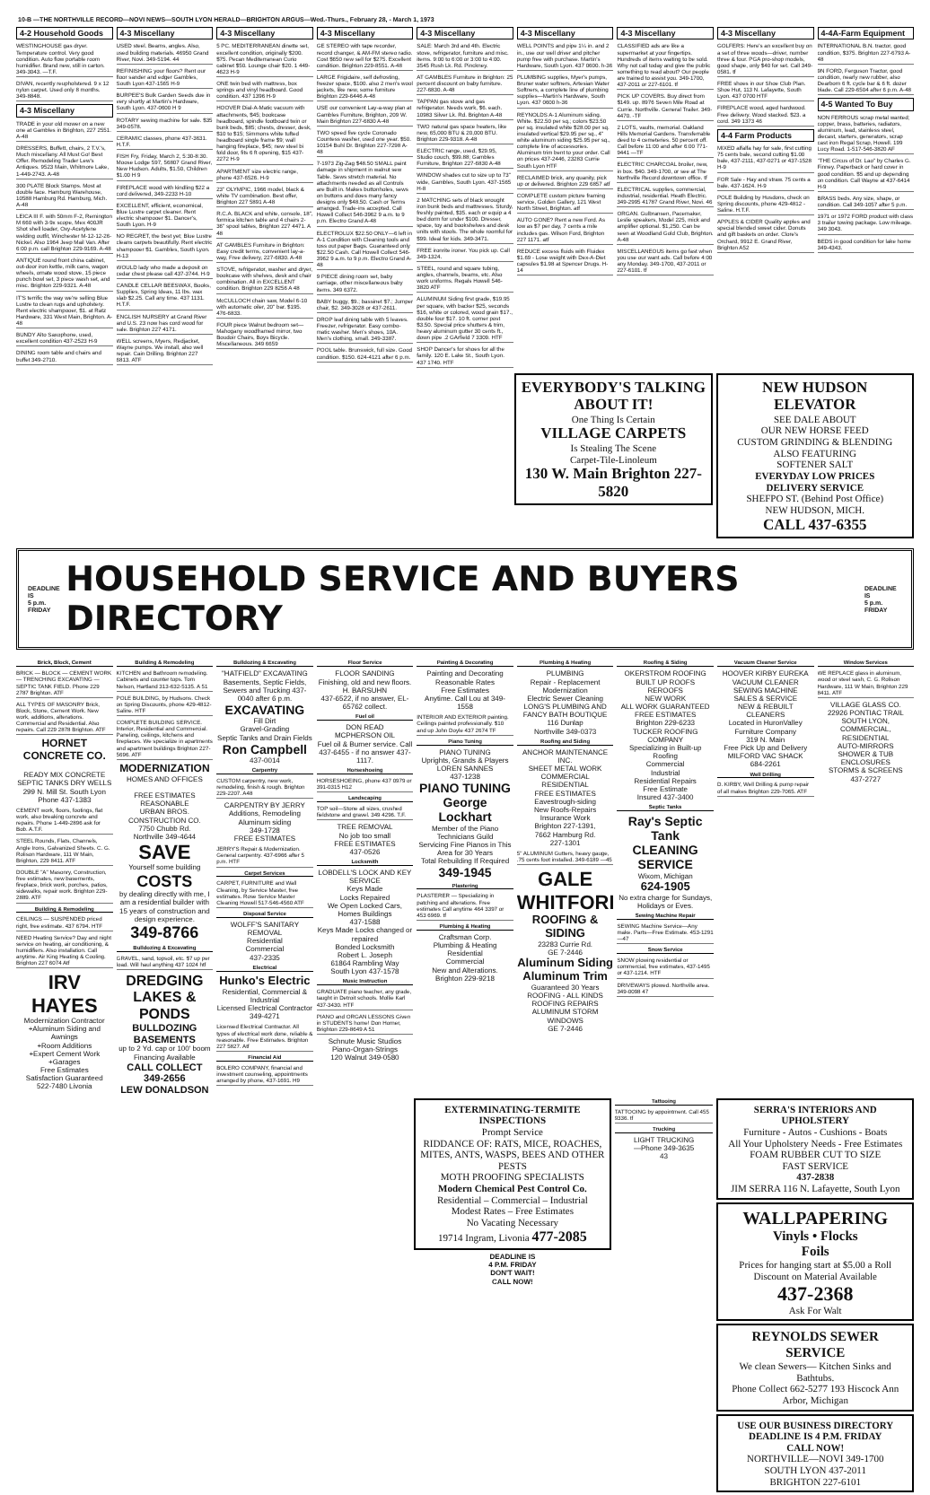10-B —THE NORTHVILLE RECORD—NOVI NEWS—SOUTH LYON HERALD—BRIGHTON ARGUS—Wed.-Thurs., February 28, - March 1, 1973
4-2 Household Goods
WESTINGHOUSE gas dryer. Temperature control. Very good condition. Auto flow portable room humidifier. Brand new, still in carton. 349-3043. —T.F.
DIVAN, recently reupholstered. 9 x 12 nylon carpet. Used only 8 months. 349-8848.
4-3 Miscellany
TRADE in your old mower on a new one at Gambles in Brighton, 227 2551. A-48
DRESSERS, Buffett, chairs, 2 T.V.'s, Much miscellany. All Must Go! Best Offer. Remodeling Trader Lew's Antiques. 9523 Main, Whitmore Lake, 1-449-2743. A-48
300 PLATE Block Stamps. Most at double face. Hamburg Warehouse, 10588 Hamburg Rd. Hamburg, Mich. A-48
LEICA III F. with 50mm F-2, Remington M 660 with 3-9x scope, Mex 400JR Shot shell loader, Oxy-Acetylene welding outfit, Winchester M-12-12-26-Nickel. Also 1964 Jeep Mail Van. After 6:00 p.m. call Brighton 229-9169. A-48
ANTIQUE round front china cabinet, out-door iron kettle, milk cans, wagon wheels, ornate wood stove, 15 piece punch bowl set, 3 piece wash set, and misc. Brighton 229-9321. A-48
IT'S terrific the way we're selling Blue Lustre to clean rugs and upholstery. Rent electric shampooer, $1. at Ratz Hardware, 331 West Main, Brighton. A-48
BUNDY Alto Saxophone, used, excellent condition 437-2523 H-9
DINING room table and chairs and buffet 349-2710.
4-3 Miscellany
USED steel. Beams, angles. Also, used building materials. 46950 Grand River, Novi. 349-5194. 44
REFINISHING your floors? Rent our floor sander and edger Gambles, South Lyon 437-1565 H-9
BURPEE'S Bulk Garden Seeds due in very shortly at Martin's Hardware, South Lyon. 437-0600 H 9
ROTARY sewing machine for sale. $35 349-0578.
CERAMIC classes, phone 437-3631. H.T.F.
FISH Fry, Friday, March 2, 5:30-8:30. Moose Lodge 597, 56807 Grand River, New Hudson. Adults, $1.50, Children $1.00 H 9
FIREPLACE wood with kindling $22 a cord delivered, 349-2233 H-10
EXCELLENT, efficient, economical, Blue Lustre carpet cleaner. Rent electric shampooer $1. Dancer's, South Lyon. H-9
NO REGRET, the best yet; Blue Lustre cleans carpets beautifully. Rent electric shampooer $1. Gambles, South Lyon. H-13
WOULD lady who made a deposit on cedar chest please call 437-3744. H-9
CANDLE CELLAR BEESWAX, Books, Supplies, Spring Ideas, 11 lbs. wax slab $2.25. Call any time. 437 1131. H.T.F.
ENGLISH NURSERY at Grand River and U.S. 23 now has cord wood for sale. Brighton 227 4171.
WELL screens, Myers, Redjacket, Wayne pumps. We install, also well repair. Cain Drilling. Brighton 227 6813. ATF
4-3 Miscellany
5 PC. MEDITERRANEAN dinette set, excellent condition, originally $200. $75. Pecan Mediterranean Curio cabinet $50. Lounge chair $20. 1 449-4623 H-9
ONE twin bed with mattress, box springs and vinyl headboard. Good condition. 437 1396 H-9
HOOVER Dial-A-Matic vacuum with attachments, $45; bookcase headboard, spindle footboard twin or bunk beds, $85; chests, dresser, desk, $10 to $15; Simmons white tufted headboard single frame $9; wall hanging fireplace, $45; new steel bi fold door, fits 6 ft opening, $15 437-2272 H-9
APARTMENT size electric range, phone 437-6526. H-9
23" OLYMPIC, 1966 model, black & white TV combination. Best offer, Brighton 227 5891 A-48
R.C.A. BLACK and white, console, 18", formica kitchen table and 4 chairs 2-36" spool tables, Brighton 227 4471. A 48
AT GAMBLES Furniture in Brighton: Easy credit terms, convenient lay-a-way, Free delivery, 227-6830. A-48
STOVE, refrigerator, washer and dryer, bookcase with shelves, desk and chair combination. All in EXCELLENT condition. Brighton 229 8256 A 48
McCULLOCH chain saw, Model 6-10 with automatic oiler, 20" bar. $195. 476-6833.
FOUR piece Walnut bedroom set—Mahogany woodframed mirror, two Boudoir Chairs, Boys Bicycle. Miscellaneous. 349 6659
4-3 Miscellany
GE STEREO with tape recorder, record changer, & AM-FM stereo radio. Cost $650 new sell for $275. Excellent condition. Brighton 229-8551. A-48
LARGE Frigidaire, self defrosting, freezer space, $100. also 2 men's wool jackets, like new, some furniture Brighton 229-6446 A-48
USE our convenient Lay-a-way plan at Gambles Furniture, Brighton, 209 W. Main Brighton 227-6830 A-48
TWO speed five cycle Coronado Countess washer, used one year. $50. 10154 Buhl Dr. Brighton 227-7298 A-48
7-1973 Zig-Zag $48.50 SMALL paint damage in shipment in walnut sew Table. Sews stretch material. No attachments needed as all Controls are Built in. Makes buttonholes, sews on buttons and does many fancy designs only $48.50. Cash or Terms arranged. Trade-ins accepted. Call Howell Collect 546-3962 9 a.m. to 9 p.m. Electro Grand A-48
ELECTROLUX $22.50 ONLY—6 left in A-1 Condition with Cleaning tools and toss out paper Bags. Guaranteed only $22.50 Cash. Call Howell Collect 546-3962 9 a.m. to 9 p.m. Electro Grand A-48
9 PIECE dining room set, baby carriage, other miscellaneous baby items. 349 6372.
BABY buggy, $9.; bassinet $7.; Jumper chair, $2. 349-3028 or 437-2611.
DROP leaf dining table with 5 leaves. Freezer, refrigerator. Easy combo-matic washer. Men's shoes, 10A. Men's clothing, small. 349-3387.
POOL table. Brunswick, full size. Good condition. $150. 624-4121 after 6 p.m.
4-3 Miscellany
SALE: March 3rd and 4th. Electric stove, refrigerator, furniture and misc. items. 9:00 to 6:00 or 3:00 to 4:00. 3545 Rush Lk. Rd. Pinckney.
AT GAMBLES Furniture in Brighton: 25 percent discount on baby furniture. 227-6830. A-48
TAPPAN gas stove and gas refrigerator. Needs work, $6. each. 10983 Silver Lk. Rd. Brighton A-48
TWO natural gas space heaters, like new, 65,000 BTU & 20,000 BTU. Brighton 229-9318. A-48
ELECTRIC range, used, $29.95, Studio couch, $99.88; Gambles Furniture, Brighton 227-6830 A-48
WINDOW shades cut to size up to 73" wide, Gambles, South Lyon. 437-1565 H-8
2 MATCHING sets of black wrought iron bunk beds and mattresses. Sturdy, freshly painted, $35. each or equip a 4 bed dorm for under $100. Dresser, space, toy and bookshelves and desk units with stools. The whole roomful for $99. Ideal for kids. 349-3471.
FREE ironrite ironer. You pick up. Call 349-1324.
STEEL, round and square tubing, angles, channels, beams, etc. Also work uniforms. Regals Howell 546-3820 ATF
ALUMINUM Siding first grade, $19.95 per square, with backer $25, seconds $16, white or colored, wood grain $17., double four $17. 10 ft. corner post $3.50. Special price shutters & trim, heavy aluminum gutter 30 cents ft., down pipe .2 GArfield 7 3309. HTF
SHOP Dancer's for shoes for all the family. 120 E. Lake St., South Lyon. 437 1740. HTF
4-3 Miscellany
WELL POINTS and pipe 1¼ in. and 2 in., use our well driver and pitcher pump free with purchase. Martin's Hardware, South Lyon. 437 0600. h-36
PLUMBING supplies, Myer's pumps, Bruner water softners, Artesian Water Softners, a complete line of plumbing supplies—Martin's Hardware, South Lyon. 437 0600 h-36
REYNOLDS A-1 Aluminum siding. White. $22.50 per sq.; colors $23.50 per sq. insulated white $28.00 per sq. insulated vertical $29.95 per sq., 4" white aluminum siding $25.95 per sq., complete line of accessories. Aluminum trim bent to your order. Call on prices 437-2446, 23283 Currie South Lyon HTF
RECLAIMED brick, any quanity, pick up or delivered. Brighton 229 6857 atf
COMPLETE custom picture framing service, Golden Gallery, 121 West North Street, Brighton. atf
AUTO GONE? Rent a new Ford. As low as $7 per day, 7 cents a mile includes gas. Wilson Ford, Brighton 227 1171. atf
REDUCE excess fluids with Fluidex $1.69 - Lose weight with Dex-A-Diet capsules $1.98 at Spencer Drugs. H-14
4-3 Miscellany
CLASSIFIED ads are like a supermarket at your fingertips. Hundreds of items waiting to be sold. Why not call today and give the public something to read about? Our people are trained to assist you. 349-1700, 437-2011 or 227-6101. tf
PICK UP COVERS. Buy direct from $149. up. 8976 Seven Mile Road at Currie. Northville. General Trailer. 349-4470. -TF
2 LOTS, vaults, memorial. Oakland Hills Memorial Gardens. Transferrable deed to 4 cemeteries. 50 percent off. Call before 11:00 and after 6:00 771-9441 —TF
ELECTRIC CHARCOAL broiler, new, in box. $40. 349-1700, or see at The Northville Record downtown office. tf
ELECTRICAL supplies, commercial, industrial, residential. Heath Electric. 349-2995 41787 Grand River, Novi. 46
ORGAN. Gulbransen, Pacemaker, Leslie speakers, Model 225, mick and amplifier optional. $1,250. Can be seen at Woodland Gold Club, Brighton. A-48
MISCELLANEOUS items go fast when you use our want ads. Call before 4:00 any Monday. 349-1700, 437-2011 or 227-6101. tf
4-3 Miscellany
GOLFERS: Here's an excellent buy on a set of three woods—driver, number three & four. PGA pro-shop models, good shape, only $40 for set. Call 349-0581. tf
FREE shoes in our Shoe Club Plan. Shoe Hut, 113 N. Lafayette, South Lyon. 437 0700 HTF
FIREPLACE wood, aged hardwood. Free delivery. Wood stacked. $23. a cord. 349 1373 46
4-4 Farm Products
MIXED alfalfa hay for sale, first cutting 75 cents bale, second cutting $1.00 bale, 437-2111, 437-0271 or 437-1528 H-9
FOR Sale - Hay and straw. 75 cents a bale. 437-1624. H-9
POLE Building by Husdons, check on Spring discounts, phone 429-4812 - Saline. H.T.F.
APPLES & CIDER Quality apples and special blended sweet cider. Donuts and gift baskets on order. Clore's Orchard, 9912 E. Grand River, Brighton A52
4-4A-Farm Equipment
INTERNATIONAL B.N. tractor, good condition, $375. Brighton 227-6793 A-48
9N FORD, Ferguson Tractor, good condition, nearly new rubber, also Dearborn 6 ft. cycle bar & 6 ft. dozer blade. Call 229-6504 after 6 p.m. A-48
4-5 Wanted To Buy
NON FERROUS scrap metal wanted; copper, brass, batteries, radiators, aluminum, lead, stainless steel, diecast, starters, generators, scrap cast iron Regal Scrap, Howell. 199 Lucy Road. 1-517-546-3820 AF
"THE Circus of Dr. Lao" by Charles G. Finney. Paperback or hard cover in good condition. $5 and up depending on condition. Call Wayne at 437-6414 H-9
BRASS beds. Any size, shape, or condition. Call 349-1057 after 5 p.m.
1971 or 1972 FORD product with class 3 trailer towing package. Low mileage. 349 3043.
BEDS in good condition for lake home 349-4343.
EVERYBODY'S TALKING ABOUT IT!
One Thing Is Certain
VILLAGE CARPETS
Is Stealing The Scene
Carpet-Tile-Linoleum
130 W. Main Brighton 227-5820
NEW HUDSON ELEVATOR
SEE DALE ABOUT
OUR NEW HORSE FEED
CUSTOM GRINDING & BLENDING
ALSO FEATURING
SOFTENER SALT
EVERYDAY LOW PRICES
DELIVERY SERVICE
SHEFPO ST. (Behind Post Office)
NEW HUDSON, MICH.
CALL 437-6355
DEADLINE IS
5 p.m. FRIDAY
HOUSEHOLD SERVICE AND BUYERS DIRECTORY
DEADLINE IS
5 p.m. FRIDAY
Brick, Block, Cement
BRICK — BLOCK — CEMENT WORK — TRENCHING EXCAVATING — SEPTIC TANK FIELD. Phone 229 2787 Brighton. ATF
ALL TYPES OF MASONRY Brick, Block, Stone, Cement Work. New work, additions, alterations. Commercial and Residential. Also repairs. Call 229 2878 Brighton. ATF
HORNET CONCRETE CO.
READY MIX CONCRETE SEPTIC TANKS DRY WELLS
299 N. Mill St. South Lyon
Phone 437-1383
CEMENT work, floors, footings, flat work, also breaking concrete and repairs. Phone 1-449-2896 ask for Bob. A.T.F.
STEEL Rounds, Flats, Channels, Angle Irons, Galvanized Sheets. C. G. Rolison Hardware, 111 W Main, Brighton, 229 8411. ATF
DOUBLE "A" Masonry, Construction, free estimates, new basements, fireplace, brick work, porches, patios, sidewalks, repair work. Brighton 229-2889. ATF
Building & Remodeling
CEILINGS — SUSPENDED priced right, free estimate. 437 6794. HTF
NEED Heating Service? Day and night service on heating, air conditioning, & humidifiers. Also installation. Call anytime. Air King Heating & Cooling. Brighton 227 6074 Atf
IRV HAYES
Modernization Contractor
+Aluminum Siding and Awnings
+Room Additions
+Expert Cement Work
+Garages
Free Estimates
Satisfaction Guaranteed
522-7480 Livonia
Building & Remodeling
KITCHEN and Bathroom remodeling. Cabinets and counter tops. Tom Nelson, Hartland 313-632-5135. A 51
POLE BUILDING, by Hudsons. Check on Spring Discounts, phone 429-4812-Saline. HTF
COMPLETE BUILDING SERVICE. Interior, Residential and Commercial. Paneling, ceilings, kitchens and fireplaces. We specialize in apartments and apartment buildings Brighton 227-5696. ATF
MODERNIZATION
HOMES AND OFFICES
FREE ESTIMATES
REASONABLE
URBAN BROS.
CONSTRUCTION CO.
7750 Chubb Rd.
Northville 349-4644
SAVE
Yourself some building
COSTS
by dealing directly with me, I am a residential builder with 15 years of construction and design experience.
349-8766
Bulldozing & Excavating
GRAVEL, sand, topsoil, etc. $7 up per load. Will haul anything 437 1024 htf
DREDGING
LAKES & PONDS
BULLDOZING
BASEMENTS
up to 2 Yd. cap or 100' boom
Financing Available
CALL COLLECT
349-2656
LEW DONALDSON
Bulldozing & Excavating
"HATFIELD" EXCAVATING
Basements, Septic Fields, Sewers and Trucking 437-0040 after 6 p.m.
EXCAVATING
Fill Dirt
Gravel-Grading
Septic Tanks and Drain Fields
Ron Campbell
437-0014
Carpentry
CUSTOM carpentry, new work, remodeling, finish & rough. Brighton 229-2207. A48
CARPENTRY BY JERRY
Additions, Remodeling
Aluminum siding
349-1728
FREE ESTIMATES
JERRY'S Repair & Modernization. General carpentry. 437-6966 after 5 p.m. HTF
Carpet Services
CARPET, FURNITURE and Wall Cleaning, by Service Master, free estimates. Rose Service Master Cleaning Howell 517-546-4560 ATF
Disposal Service
WOLFF'S SANITARY REMOVAL
Residential
Commercial
437-2335
Electrical
Hunko's Electric
Residential, Commercial & Industrial
Licensed Electrical Contractor
349-4271
Licensed Electrical Contractor. All types of electrical work done, reliable & reasonable. Free Estimates. Brighton 227 5827. Atf
Financial Aid
BOLERO COMPANY, financial and investment counseling, appointments arranged by phone, 437-1691. H9
Floor Service
FLOOR SANDING
Finishing, old and new floors.
H. BARSUHN
437-6522, if no answer, EL-65762 collect.
Fuel oil
DON READ
MCPHERSON OIL
Fuel oil & Burner service. Call 437-6455 - if no answer 437-1117.
Horseshoeing
HORSESHOEING, phone 437 0979 or 391-0315 H12
Landscaping
TOP soil—Stone all sizes, crushed fieldstone and gravel. 349 4296. T.F.
TREE REMOVAL
No job too small
FREE ESTIMATES
437-0526
Locksmith
LOBDELL'S LOCK AND KEY SERVICE
Keys Made
Locks Repaired
We Open Locked Cars, Homes Buildings
437-1588
Keys Made Locks changed or repaired
Bonded Locksmith
Robert L. Joseph
61864 Rambling Way
South Lyon 437-1578
Music Instruction
GRADUATE piano teacher, any grade, taught in Detroit schools. Mollie Karl 437-3430. HTF
PIANO and ORGAN LESSONS Given in STUDENTS home! Don Horner, Brighton 229-8649 A 51
Schnute Music Studios
Piano-Organ-Strings
120 Walnut 349-0580
Painting & Decorating
Painting and Decorating
Reasonable Rates
Free Estimates
Anytime. Call Lou at 349-1558
INTERIOR AND EXTERIOR painting. Ceilings painted professionally. $10 and up John Doyle 437 2674 TF
Piano Tuning
PIANO TUNING
Uprights, Grands & Players
LOREN SANNES
437-1238
PIANO TUNING
George Lockhart
Member of the Piano Technicians Guild
Servicing Fine Pianos in This Area for 30 Years
Total Rebuilding If Required
349-1945
Plastering
PLASTERER — Specializing in patching and alterations. Free estimates Call anytime 464 3397 or 453 6969. tf
Plumbing & Heating
Craftsman Corp.
Plumbing & Heating
Residential
Commercial
New and Alterations.
Brighton 229-9218
Plumbing & Heating
PLUMBING
Repair - Replacement
Modernization
Electric Sewer Cleaning
LONG'S PLUMBING AND FANCY BATH BOUTIQUE
116 Dunlap
Northville 349-0373
Roofing and Siding
ANCHOR MAINTENANCE INC.
SHEET METAL WORK
COMMERCIAL
RESIDENTIAL
FREE ESTIMATES
Eavestrough-siding
New Roofs-Repairs
Insurance Work
Brighton 227-1391,
7662 Hamburg Rd.
227-1301
5" ALUMINUM Gutters, heavy gauge, .75 cents foot installed. 349-6189 —45
GALE WHITFORD
ROOFING & SIDING
23283 Currie Rd.
GE 7-2446
Aluminum Siding
Aluminum Trim
Guaranteed 30 Years
ROOFING - ALL KINDS
ROOFING REPAIRS
ALUMINUM STORM WINDOWS
GE 7-2446
Roofing & Siding
OKERSTROM ROOFING
BUILT UP ROOFS
REROOFS
NEW WORK
ALL WORK GUARANTEED
FREE ESTIMATES
Brighton 229-6233
TUCKER ROOFING COMPANY
Specializing in Built-up Roofing
Commercial
Industrial
Residential Repairs
Free Estimate
Insured 437-3400
Septic Tanks
Ray's Septic Tank CLEANING SERVICE
Wixom, Michigan
624-1905
No extra charge for Sundays, Holidays or Eves.
Sewing Machine Repair
SEWING Machine Service—Any make. Parts—Free Estimate. 453-1291 —47
Snow Service
SNOW plowing residential or commercial, free estimates, 437-1495 or 437-1214. HTF
DRIVEWAYS plowed. Northville area. 349-0098 47
Vacuum Cleaner Service
HOOVER KIRBY EUREKA
VACUUM CLEANER
SEWING MACHINE
SALES & SERVICE
NEW & REBUILT
CLEANERS
Located in HuronValley Furniture Company
319 N. Main
Free Pick Up and Delivery
MILFORD VAC SHACK
684-2261
Well Drilling
D. KIRBY, Well Drilling & pump repair of all makes Brighton 229-7065. ATF
Window Services
WE REPLACE glass in aluminum, wood or steel sash, C. G. Rolison Hardware, 111 W Main, Brighton 229 8411. ATF
VILLAGE GLASS CO.
22926 PONTIAC TRAIL
SOUTH LYON,
COMMERCIAL, RESIDENTIAL
AUTO-MIRRORS
SHOWER & TUB ENCLOSURES
STORMS & SCREENS
437-2727
EXTERMINATING-TERMITE INSPECTIONS
Prompt Service
RIDDANCE OF: RATS, MICE, ROACHES, MITES, ANTS, WASPS, BEES AND OTHER PESTS
MOTH PROOFING SPECIALISTS
Modern Chemical Pest Control Co.
Residential – Commercial – Industrial
Modest Rates – Free Estimates
No Vacating Necessary
19714 Ingram, Livonia 477-2085
DEADLINE IS
4 P.M. FRIDAY
DON'T WAIT!
CALL NOW!
Tattooing
TATTOOING by appointment. Call 455 9336. tf
Trucking
LIGHT TRUCKING
—Phone 349-3635
43
SERRA'S INTERIORS AND UPHOLSTERY
Furniture - Autos - Cushions - Boats
All Your Upholstery Needs - Free Estimates
FOAM RUBBER CUT TO SIZE
FAST SERVICE
437-2838
JIM SERRA 116 N. Lafayette, South Lyon
WALLPAPERING
Vinyls • Flocks
Foils
Prices for hanging start at $5.00 a Roll
Discount on Material Available
437-2368
Ask For Walt
REYNOLDS SEWER SERVICE
We clean Sewers— Kitchen Sinks and Bathtubs.
Phone Collect 662-5277 193 Hiscock Ann Arbor, Michigan
USE OUR BUSINESS DIRECTORY
DEADLINE IS 4 P.M. FRIDAY
CALL NOW!
NORTHVILLE—NOVI 349-1700
SOUTH LYON 437-2011
BRIGHTON 227-6101